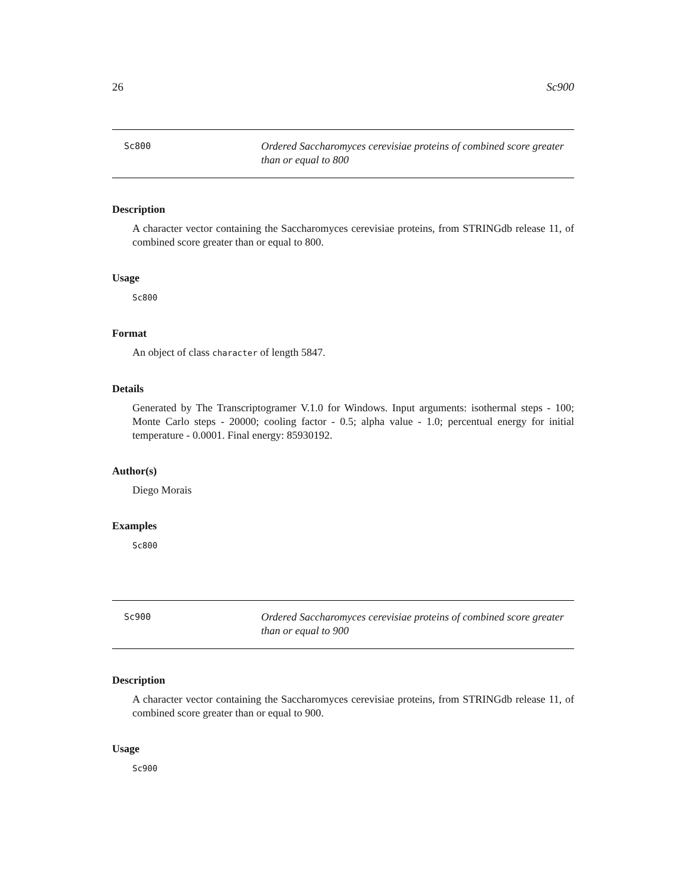26 Sc900
Sc800
Ordered Saccharomyces cerevisiae proteins of combined score greater than or equal to 800
Description
A character vector containing the Saccharomyces cerevisiae proteins, from STRINGdb release 11, of combined score greater than or equal to 800.
Usage
Sc800
Format
An object of class character of length 5847.
Details
Generated by The Transcriptogramer V.1.0 for Windows. Input arguments: isothermal steps - 100; Monte Carlo steps - 20000; cooling factor - 0.5; alpha value - 1.0; percentual energy for initial temperature - 0.0001. Final energy: 85930192.
Author(s)
Diego Morais
Examples
Sc800
Sc900
Ordered Saccharomyces cerevisiae proteins of combined score greater than or equal to 900
Description
A character vector containing the Saccharomyces cerevisiae proteins, from STRINGdb release 11, of combined score greater than or equal to 900.
Usage
Sc900